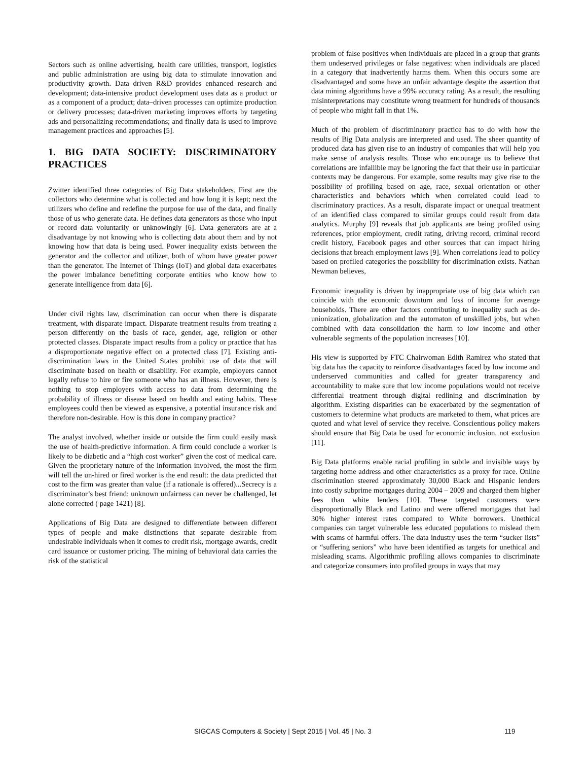Sectors such as online advertising, health care utilities, transport, logistics and public administration are using big data to stimulate innovation and productivity growth. Data driven R&D provides enhanced research and development; data-intensive product development uses data as a product or as a component of a product; data–driven processes can optimize production or delivery processes; data-driven marketing improves efforts by targeting ads and personalizing recommendations; and finally data is used to improve management practices and approaches [5].
1. BIG DATA SOCIETY: DISCRIMINATORY PRACTICES
Zwitter identified three categories of Big Data stakeholders. First are the collectors who determine what is collected and how long it is kept; next the utilizers who define and redefine the purpose for use of the data, and finally those of us who generate data. He defines data generators as those who input or record data voluntarily or unknowingly [6]. Data generators are at a disadvantage by not knowing who is collecting data about them and by not knowing how that data is being used. Power inequality exists between the generator and the collector and utilizer, both of whom have greater power than the generator. The Internet of Things (IoT) and global data exacerbates the power imbalance benefitting corporate entities who know how to generate intelligence from data [6].
Under civil rights law, discrimination can occur when there is disparate treatment, with disparate impact. Disparate treatment results from treating a person differently on the basis of race, gender, age, religion or other protected classes. Disparate impact results from a policy or practice that has a disproportionate negative effect on a protected class [7]. Existing anti-discrimination laws in the United States prohibit use of data that will discriminate based on health or disability. For example, employers cannot legally refuse to hire or fire someone who has an illness. However, there is nothing to stop employers with access to data from determining the probability of illness or disease based on health and eating habits. These employees could then be viewed as expensive, a potential insurance risk and therefore non-desirable. How is this done in company practice?
The analyst involved, whether inside or outside the firm could easily mask the use of health-predictive information. A firm could conclude a worker is likely to be diabetic and a “high cost worker” given the cost of medical care. Given the proprietary nature of the information involved, the most the firm will tell the un-hired or fired worker is the end result: the data predicted that cost to the firm was greater than value (if a rationale is offered)...Secrecy is a discriminator’s best friend: unknown unfairness can never be challenged, let alone corrected ( page 1421) [8].
Applications of Big Data are designed to differentiate between different types of people and make distinctions that separate desirable from undesirable individuals when it comes to credit risk, mortgage awards, credit card issuance or customer pricing. The mining of behavioral data carries the risk of the statistical
problem of false positives when individuals are placed in a group that grants them undeserved privileges or false negatives: when individuals are placed in a category that inadvertently harms them. When this occurs some are disadvantaged and some have an unfair advantage despite the assertion that data mining algorithms have a 99% accuracy rating. As a result, the resulting misinterpretations may constitute wrong treatment for hundreds of thousands of people who might fall in that 1%.
Much of the problem of discriminatory practice has to do with how the results of Big Data analysis are interpreted and used. The sheer quantity of produced data has given rise to an industry of companies that will help you make sense of analysis results. Those who encourage us to believe that correlations are infallible may be ignoring the fact that their use in particular contexts may be dangerous. For example, some results may give rise to the possibility of profiling based on age, race, sexual orientation or other characteristics and behaviors which when correlated could lead to discriminatory practices. As a result, disparate impact or unequal treatment of an identified class compared to similar groups could result from data analytics. Murphy [9] reveals that job applicants are being profiled using references, prior employment, credit rating, driving record, criminal record credit history, Facebook pages and other sources that can impact hiring decisions that breach employment laws [9]. When correlations lead to policy based on profiled categories the possibility for discrimination exists. Nathan Newman believes,
Economic inequality is driven by inappropriate use of big data which can coincide with the economic downturn and loss of income for average households. There are other factors contributing to inequality such as de-unionization, globalization and the automaton of unskilled jobs, but when combined with data consolidation the harm to low income and other vulnerable segments of the population increases [10].
His view is supported by FTC Chairwoman Edith Ramirez who stated that big data has the capacity to reinforce disadvantages faced by low income and underserved communities and called for greater transparency and accountability to make sure that low income populations would not receive differential treatment through digital redlining and discrimination by algorithm. Existing disparities can be exacerbated by the segmentation of customers to determine what products are marketed to them, what prices are quoted and what level of service they receive. Conscientious policy makers should ensure that Big Data be used for economic inclusion, not exclusion [11].
Big Data platforms enable racial profiling in subtle and invisible ways by targeting home address and other characteristics as a proxy for race. Online discrimination steered approximately 30,000 Black and Hispanic lenders into costly subprime mortgages during 2004 – 2009 and charged them higher fees than white lenders [10]. These targeted customers were disproportionally Black and Latino and were offered mortgages that had 30% higher interest rates compared to White borrowers. Unethical companies can target vulnerable less educated populations to mislead them with scams of harmful offers. The data industry uses the term “sucker lists” or “suffering seniors” who have been identified as targets for unethical and misleading scams. Algorithmic profiling allows companies to discriminate and categorize consumers into profiled groups in ways that may
SIGCAS Computers & Society | Sept 2015 | Vol. 45 | No. 3 119